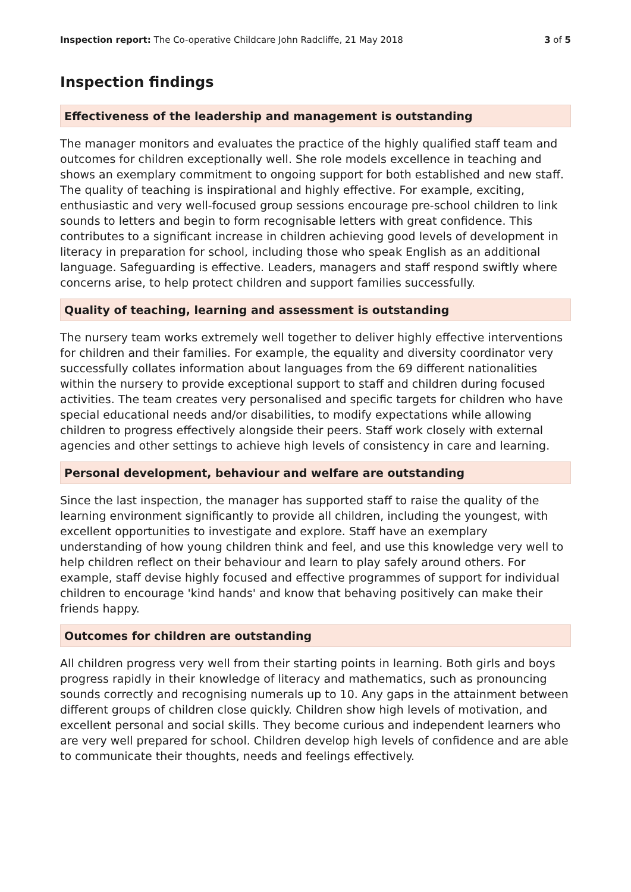Inspection report: The Co-operative Childcare John Radcliffe, 21 May 2018
3 of 5
Inspection findings
Effectiveness of the leadership and management is outstanding
The manager monitors and evaluates the practice of the highly qualified staff team and outcomes for children exceptionally well. She role models excellence in teaching and shows an exemplary commitment to ongoing support for both established and new staff. The quality of teaching is inspirational and highly effective. For example, exciting, enthusiastic and very well-focused group sessions encourage pre-school children to link sounds to letters and begin to form recognisable letters with great confidence. This contributes to a significant increase in children achieving good levels of development in literacy in preparation for school, including those who speak English as an additional language. Safeguarding is effective. Leaders, managers and staff respond swiftly where concerns arise, to help protect children and support families successfully.
Quality of teaching, learning and assessment is outstanding
The nursery team works extremely well together to deliver highly effective interventions for children and their families. For example, the equality and diversity coordinator very successfully collates information about languages from the 69 different nationalities within the nursery to provide exceptional support to staff and children during focused activities. The team creates very personalised and specific targets for children who have special educational needs and/or disabilities, to modify expectations while allowing children to progress effectively alongside their peers. Staff work closely with external agencies and other settings to achieve high levels of consistency in care and learning.
Personal development, behaviour and welfare are outstanding
Since the last inspection, the manager has supported staff to raise the quality of the learning environment significantly to provide all children, including the youngest, with excellent opportunities to investigate and explore. Staff have an exemplary understanding of how young children think and feel, and use this knowledge very well to help children reflect on their behaviour and learn to play safely around others. For example, staff devise highly focused and effective programmes of support for individual children to encourage 'kind hands' and know that behaving positively can make their friends happy.
Outcomes for children are outstanding
All children progress very well from their starting points in learning. Both girls and boys progress rapidly in their knowledge of literacy and mathematics, such as pronouncing sounds correctly and recognising numerals up to 10. Any gaps in the attainment between different groups of children close quickly. Children show high levels of motivation, and excellent personal and social skills. They become curious and independent learners who are very well prepared for school. Children develop high levels of confidence and are able to communicate their thoughts, needs and feelings effectively.